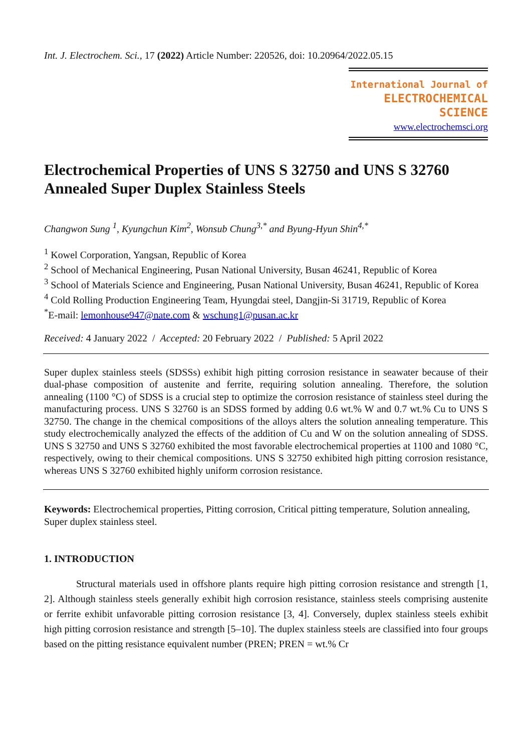Int. J. Electrochem. Sci., 17 (2022) Article Number: 220526, doi: 10.20964/2022.05.15
International Journal of
ELECTROCHEMICAL
SCIENCE
www.electrochemsci.org
Electrochemical Properties of UNS S 32750 and UNS S 32760 Annealed Super Duplex Stainless Steels
Changwon Sung <sup>1</sup>, Kyungchun Kim<sup>2</sup>, Wonsub Chung<sup>3,*</sup> and Byung-Hyun Shin<sup>4,*</sup>
<sup>1</sup> Kowel Corporation, Yangsan, Republic of Korea
<sup>2</sup> School of Mechanical Engineering, Pusan National University, Busan 46241, Republic of Korea
<sup>3</sup> School of Materials Science and Engineering, Pusan National University, Busan 46241, Republic of Korea
<sup>4</sup> Cold Rolling Production Engineering Team, Hyungdai steel, Dangjin-Si 31719, Republic of Korea
<sup>*</sup> E-mail: lemonhouse947@nate.com & wschung1@pusan.ac.kr
Received: 4 January 2022 / Accepted: 20 February 2022 / Published: 5 April 2022
Super duplex stainless steels (SDSSs) exhibit high pitting corrosion resistance in seawater because of their dual-phase composition of austenite and ferrite, requiring solution annealing. Therefore, the solution annealing (1100 °C) of SDSS is a crucial step to optimize the corrosion resistance of stainless steel during the manufacturing process. UNS S 32760 is an SDSS formed by adding 0.6 wt.% W and 0.7 wt.% Cu to UNS S 32750. The change in the chemical compositions of the alloys alters the solution annealing temperature. This study electrochemically analyzed the effects of the addition of Cu and W on the solution annealing of SDSS. UNS S 32750 and UNS S 32760 exhibited the most favorable electrochemical properties at 1100 and 1080 °C, respectively, owing to their chemical compositions. UNS S 32750 exhibited high pitting corrosion resistance, whereas UNS S 32760 exhibited highly uniform corrosion resistance.
Keywords: Electrochemical properties, Pitting corrosion, Critical pitting temperature, Solution annealing, Super duplex stainless steel.
1. INTRODUCTION
Structural materials used in offshore plants require high pitting corrosion resistance and strength [1, 2]. Although stainless steels generally exhibit high corrosion resistance, stainless steels comprising austenite or ferrite exhibit unfavorable pitting corrosion resistance [3, 4]. Conversely, duplex stainless steels exhibit high pitting corrosion resistance and strength [5–10]. The duplex stainless steels are classified into four groups based on the pitting resistance equivalent number (PREN; PREN = wt.% Cr